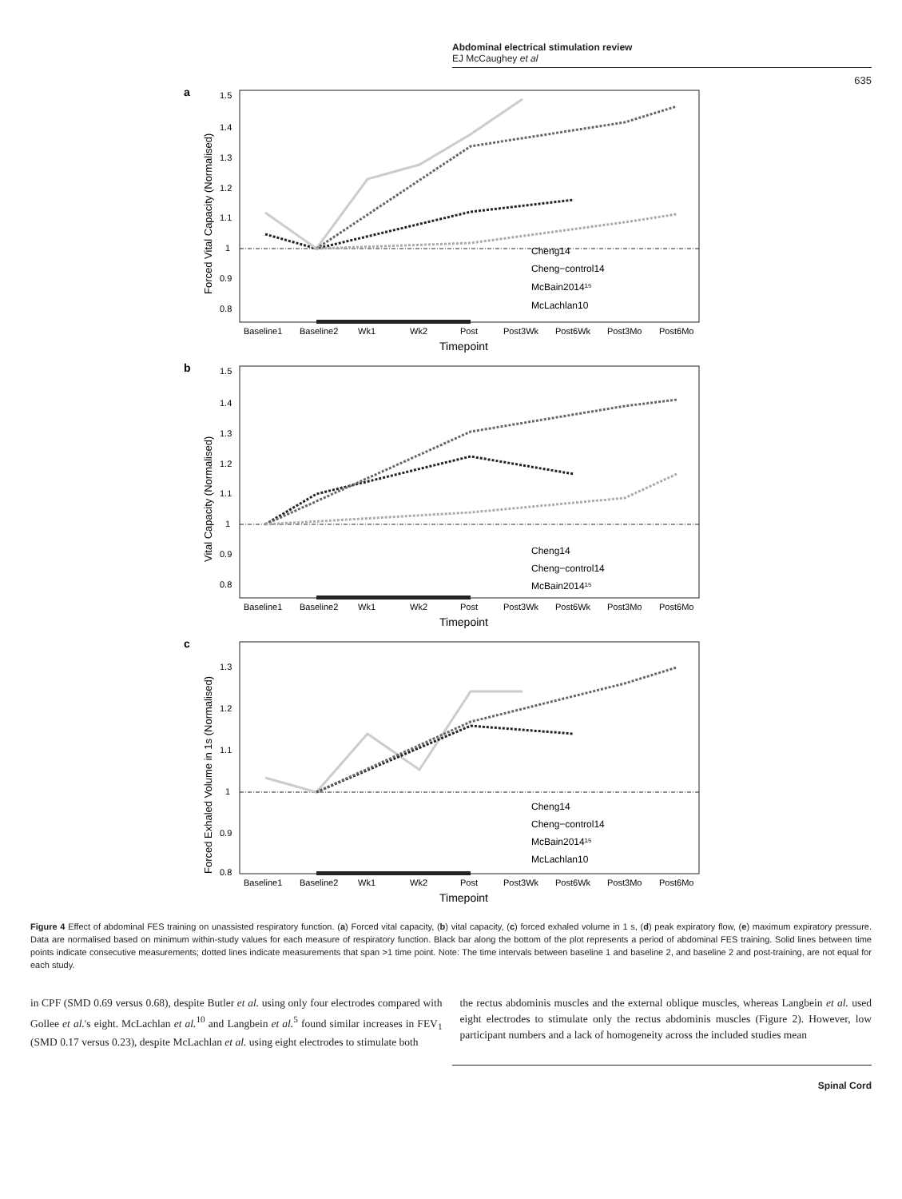Abdominal electrical stimulation review
EJ McCaughey et al
635
a
1.5
1.4
1.3
1.2
1.1
1
0.9
0.8
Cheng14
Cheng−control14
McBain2014¹⁵
McLachlan10
Baseline1
Baseline2
Wk1
Wk2
Post
Post3Wk
Post6Wk
Post3Mo
Post6Mo
Timepoint
Forced Vital Capacity (Normalised)
b
1.5
1.4
1.3
1.2
1.1
1
0.9
0.8
Cheng14
Cheng−control14
McBain2014¹⁵
Baseline1
Baseline2
Wk1
Wk2
Post
Post3Wk
Post6Wk
Post3Mo
Post6Mo
Timepoint
Vital Capacity (Normalised)
c
1.3
1.2
1.1
1
0.9
0.8
Cheng14
Cheng−control14
McBain2014¹⁵
McLachlan10
Baseline1
Baseline2
Wk1
Wk2
Post
Post3Wk
Post6Wk
Post3Mo
Post6Mo
Timepoint
Forced Exhaled Volume in 1s (Normalised)
Figure 4 Effect of abdominal FES training on unassisted respiratory function. (a) Forced vital capacity, (b) vital capacity, (c) forced exhaled volume in 1 s, (d) peak expiratory flow, (e) maximum expiratory pressure. Data are normalised based on minimum within-study values for each measure of respiratory function. Black bar along the bottom of the plot represents a period of abdominal FES training. Solid lines between time points indicate consecutive measurements; dotted lines indicate measurements that span >1 time point. Note: The time intervals between baseline 1 and baseline 2, and baseline 2 and post-training, are not equal for each study.
in CPF (SMD 0.69 versus 0.68), despite Butler et al. using only four electrodes compared with Gollee et al.'s eight. McLachlan et al.<sup>10</sup> and Langbein et al.<sup>5</sup> found similar increases in FEV<sub>1</sub> (SMD 0.17 versus 0.23), despite McLachlan et al. using eight electrodes to stimulate both
the rectus abdominis muscles and the external oblique muscles, whereas Langbein et al. used eight electrodes to stimulate only the rectus abdominis muscles (Figure 2). However, low participant numbers and a lack of homogeneity across the included studies mean
Spinal Cord